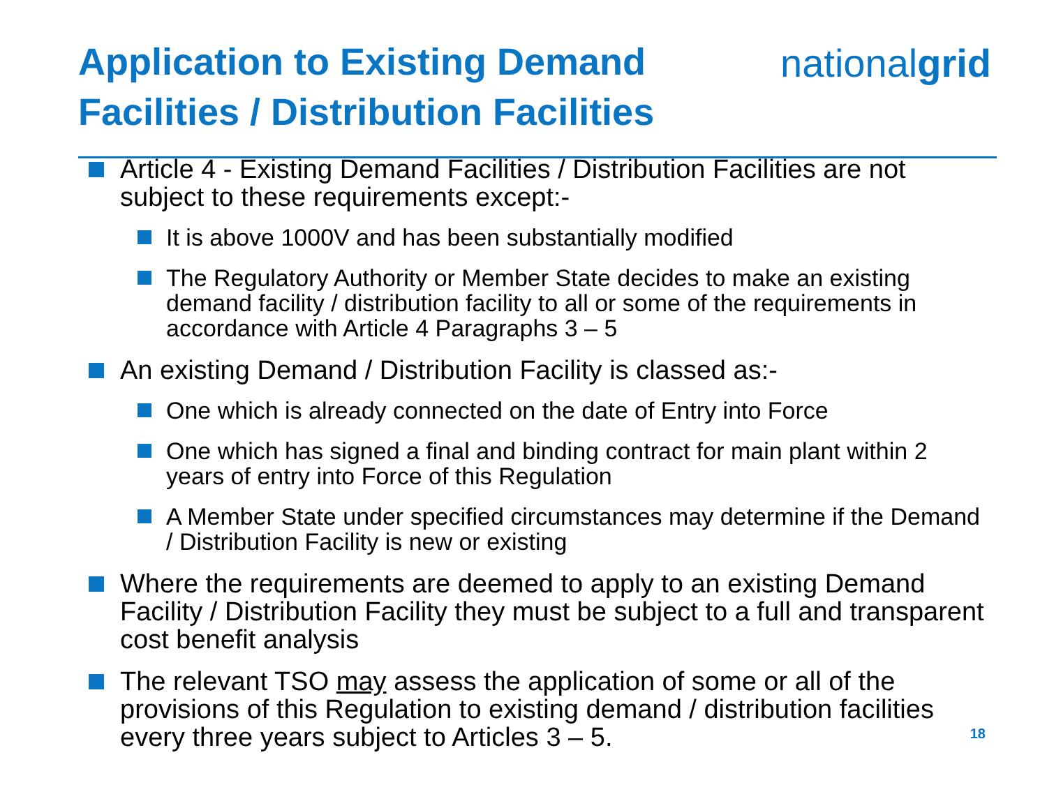Application to Existing Demand
Facilities / Distribution Facilities
nationalgrid
Article 4 - Existing Demand Facilities / Distribution Facilities are not subject to these requirements except:-
It is above 1000V and has been substantially modified
The Regulatory Authority or Member State decides to make an existing demand facility / distribution facility to all or some of the requirements in accordance with Article 4 Paragraphs 3 – 5
An existing Demand / Distribution Facility is classed as:-
One which is already connected on the date of Entry into Force
One which has signed a final and binding contract for main plant within 2 years of entry into Force of this Regulation
A Member State under specified circumstances may determine if the Demand / Distribution Facility is new or existing
Where the requirements are deemed to apply to an existing Demand Facility / Distribution Facility they must be subject to a full and transparent cost benefit analysis
The relevant TSO may assess the application of some or all of the provisions of this Regulation to existing demand / distribution facilities every three years subject to Articles 3 – 5.
18